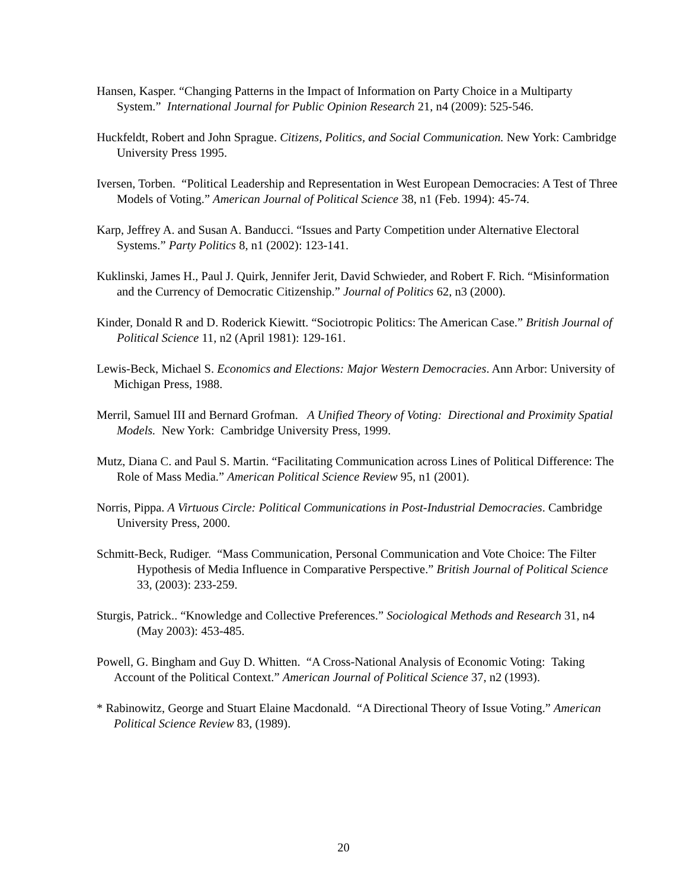Hansen, Kasper. “Changing Patterns in the Impact of Information on Party Choice in a Multiparty System.” International Journal for Public Opinion Research 21, n4 (2009): 525-546.
Huckfeldt, Robert and John Sprague. Citizens, Politics, and Social Communication. New York: Cambridge University Press 1995.
Iversen, Torben. “Political Leadership and Representation in West European Democracies: A Test of Three Models of Voting.” American Journal of Political Science 38, n1 (Feb. 1994): 45-74.
Karp, Jeffrey A. and Susan A. Banducci. “Issues and Party Competition under Alternative Electoral Systems.” Party Politics 8, n1 (2002): 123-141.
Kuklinski, James H., Paul J. Quirk, Jennifer Jerit, David Schwieder, and Robert F. Rich. “Misinformation and the Currency of Democratic Citizenship.” Journal of Politics 62, n3 (2000).
Kinder, Donald R and D. Roderick Kiewitt. “Sociotropic Politics: The American Case.” British Journal of Political Science 11, n2 (April 1981): 129-161.
Lewis-Beck, Michael S. Economics and Elections: Major Western Democracies. Ann Arbor: University of Michigan Press, 1988.
Merril, Samuel III and Bernard Grofman. A Unified Theory of Voting: Directional and Proximity Spatial Models. New York: Cambridge University Press, 1999.
Mutz, Diana C. and Paul S. Martin. “Facilitating Communication across Lines of Political Difference: The Role of Mass Media.” American Political Science Review 95, n1 (2001).
Norris, Pippa. A Virtuous Circle: Political Communications in Post-Industrial Democracies. Cambridge University Press, 2000.
Schmitt-Beck, Rudiger. “Mass Communication, Personal Communication and Vote Choice: The Filter Hypothesis of Media Influence in Comparative Perspective.” British Journal of Political Science 33, (2003): 233-259.
Sturgis, Patrick.. “Knowledge and Collective Preferences.” Sociological Methods and Research 31, n4 (May 2003): 453-485.
Powell, G. Bingham and Guy D. Whitten. “A Cross-National Analysis of Economic Voting: Taking Account of the Political Context.” American Journal of Political Science 37, n2 (1993).
* Rabinowitz, George and Stuart Elaine Macdonald. “A Directional Theory of Issue Voting.” American Political Science Review 83, (1989).
20